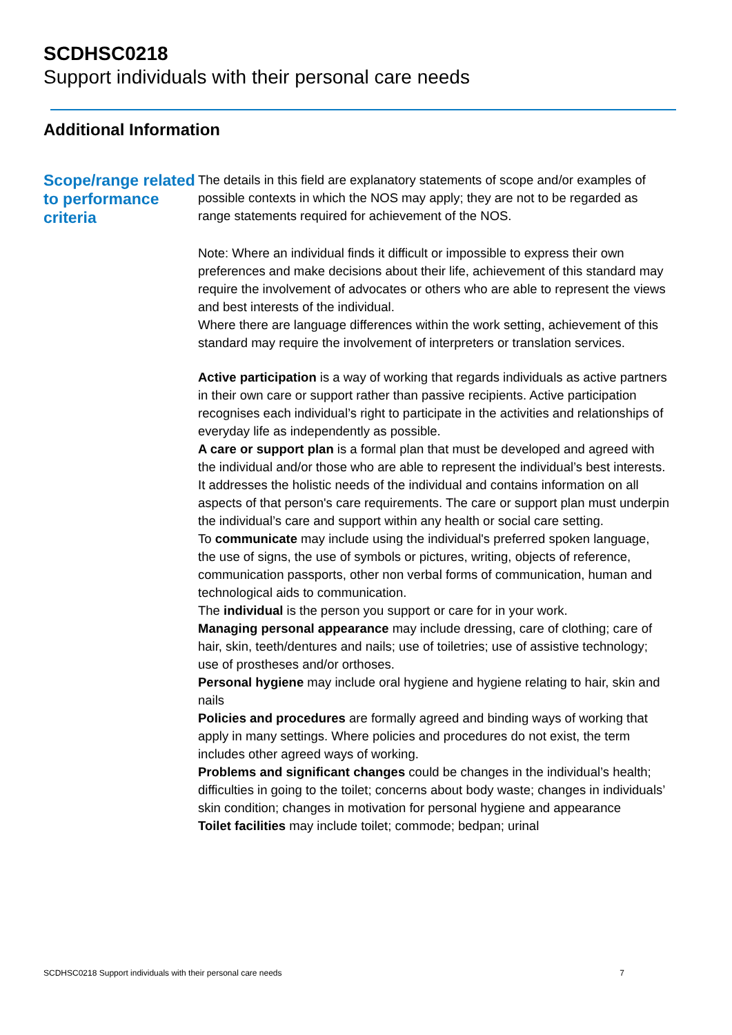SCDHSC0218
Support individuals with their personal care needs
Additional Information
Scope/range related to performance criteria
The details in this field are explanatory statements of scope and/or examples of possible contexts in which the NOS may apply; they are not to be regarded as range statements required for achievement of the NOS.
Note: Where an individual finds it difficult or impossible to express their own preferences and make decisions about their life, achievement of this standard may require the involvement of advocates or others who are able to represent the views and best interests of the individual.
Where there are language differences within the work setting, achievement of this standard may require the involvement of interpreters or translation services.
Active participation is a way of working that regards individuals as active partners in their own care or support rather than passive recipients. Active participation recognises each individual’s right to participate in the activities and relationships of everyday life as independently as possible.
A care or support plan is a formal plan that must be developed and agreed with the individual and/or those who are able to represent the individual’s best interests. It addresses the holistic needs of the individual and contains information on all aspects of that person's care requirements. The care or support plan must underpin the individual’s care and support within any health or social care setting.
To communicate may include using the individual's preferred spoken language, the use of signs, the use of symbols or pictures, writing, objects of reference, communication passports, other non verbal forms of communication, human and technological aids to communication.
The individual is the person you support or care for in your work.
Managing personal appearance may include dressing, care of clothing; care of hair, skin, teeth/dentures and nails; use of toiletries; use of assistive technology; use of prostheses and/or orthoses.
Personal hygiene may include oral hygiene and hygiene relating to hair, skin and nails
Policies and procedures are formally agreed and binding ways of working that apply in many settings. Where policies and procedures do not exist, the term includes other agreed ways of working.
Problems and significant changes could be changes in the individual’s health; difficulties in going to the toilet; concerns about body waste; changes in individuals’ skin condition; changes in motivation for personal hygiene and appearance
Toilet facilities may include toilet; commode; bedpan; urinal
SCDHSC0218 Support individuals with their personal care needs 7